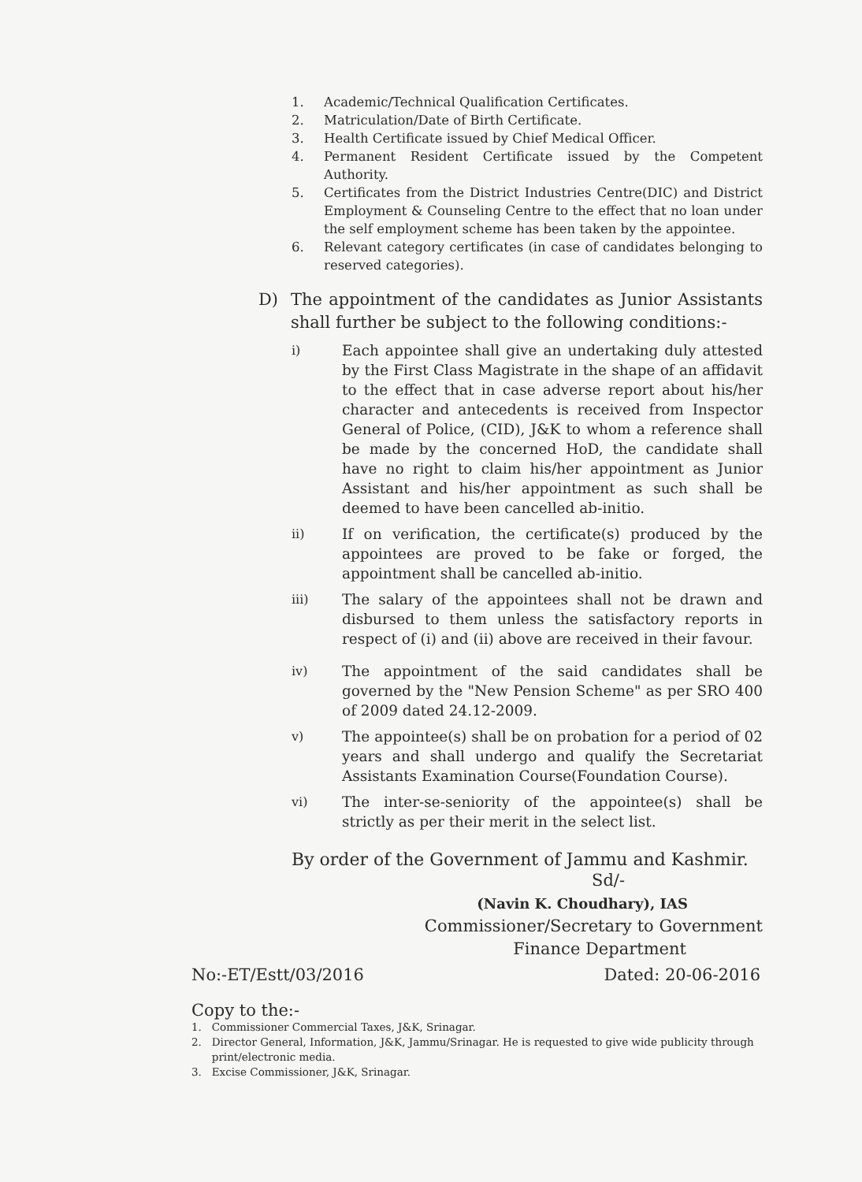1. Academic/Technical Qualification Certificates.
2. Matriculation/Date of Birth Certificate.
3. Health Certificate issued by Chief Medical Officer.
4. Permanent Resident Certificate issued by the Competent Authority.
5. Certificates from the District Industries Centre(DIC) and District Employment & Counseling Centre to the effect that no loan under the self employment scheme has been taken by the appointee.
6. Relevant category certificates (in case of candidates belonging to reserved categories).
D) The appointment of the candidates as Junior Assistants shall further be subject to the following conditions:-
i) Each appointee shall give an undertaking duly attested by the First Class Magistrate in the shape of an affidavit to the effect that in case adverse report about his/her character and antecedents is received from Inspector General of Police, (CID), J&K to whom a reference shall be made by the concerned HoD, the candidate shall have no right to claim his/her appointment as Junior Assistant and his/her appointment as such shall be deemed to have been cancelled ab-initio.
ii) If on verification, the certificate(s) produced by the appointees are proved to be fake or forged, the appointment shall be cancelled ab-initio.
iii) The salary of the appointees shall not be drawn and disbursed to them unless the satisfactory reports in respect of (i) and (ii) above are received in their favour.
iv) The appointment of the said candidates shall be governed by the "New Pension Scheme" as per SRO 400 of 2009 dated 24.12-2009.
v) The appointee(s) shall be on probation for a period of 02 years and shall undergo and qualify the Secretariat Assistants Examination Course(Foundation Course).
vi) The inter-se-seniority of the appointee(s) shall be strictly as per their merit in the select list.
By order of the Government of Jammu and Kashmir.
Sd/-
(Navin K. Choudhary), IAS
Commissioner/Secretary to Government
Finance Department
No:-ET/Estt/03/2016 Dated: 20-06-2016
Copy to the:-
1. Commissioner Commercial Taxes, J&K, Srinagar.
2. Director General, Information, J&K, Jammu/Srinagar. He is requested to give wide publicity through
print/electronic media.
3. Excise Commissioner, J&K, Srinagar.